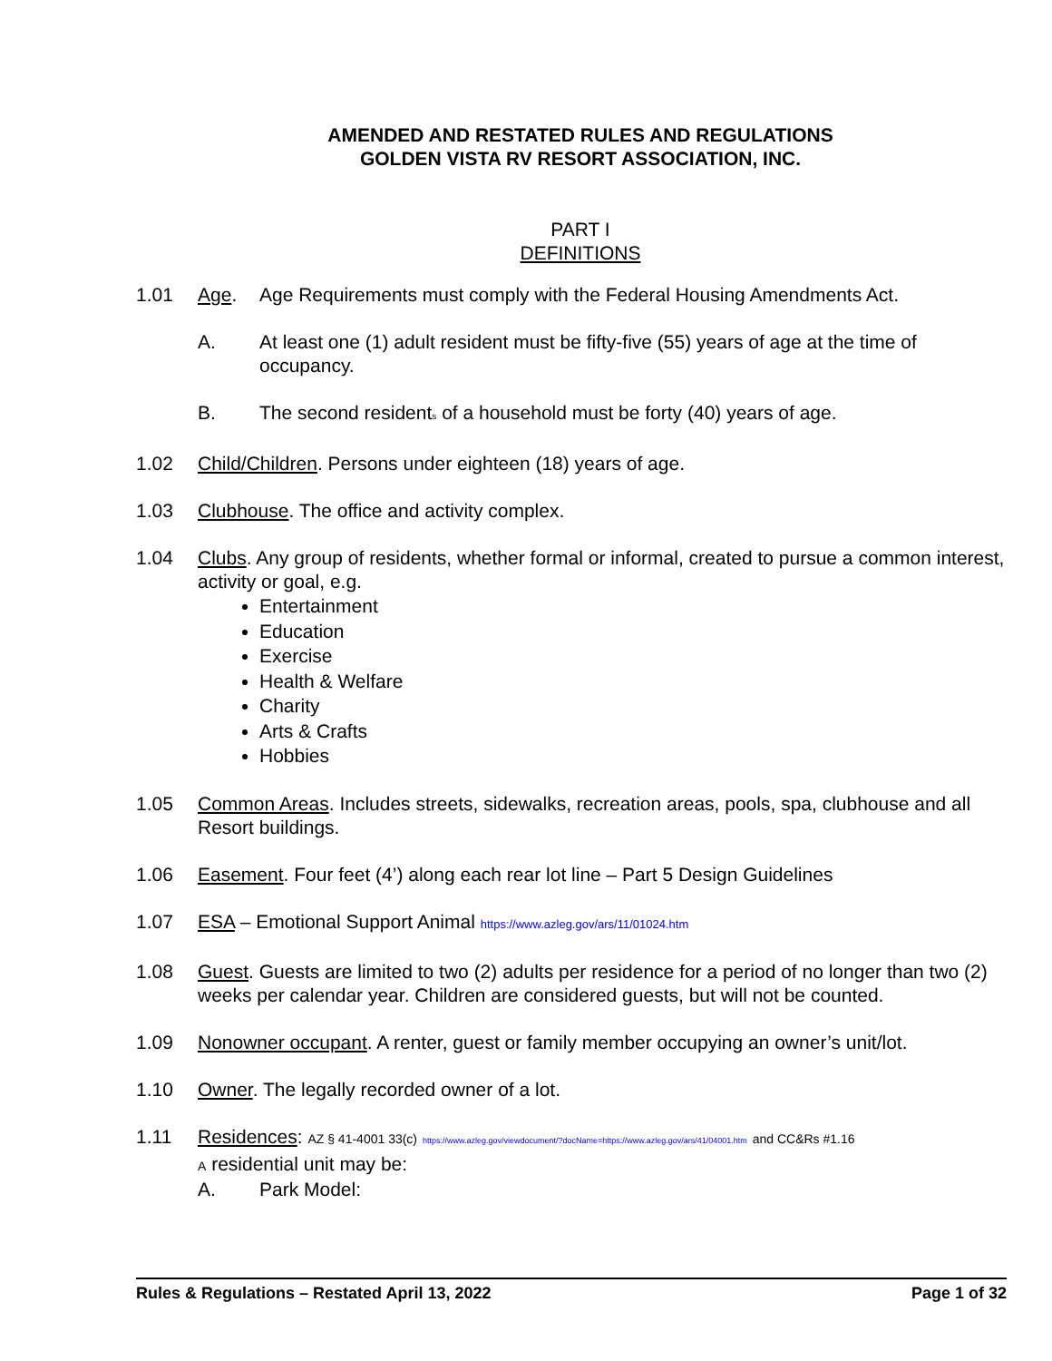AMENDED AND RESTATED RULES AND REGULATIONS
GOLDEN VISTA RV RESORT ASSOCIATION, INC.
PART I
DEFINITIONS
1.01 Age. Age Requirements must comply with the Federal Housing Amendments Act.
A. At least one (1) adult resident must be fifty-five (55) years of age at the time of occupancy.
B. The second residents of a household must be forty (40) years of age.
1.02 Child/Children. Persons under eighteen (18) years of age.
1.03 Clubhouse. The office and activity complex.
1.04 Clubs. Any group of residents, whether formal or informal, created to pursue a common interest, activity or goal, e.g.
Entertainment
Education
Exercise
Health & Welfare
Charity
Arts & Crafts
Hobbies
1.05 Common Areas. Includes streets, sidewalks, recreation areas, pools, spa, clubhouse and all Resort buildings.
1.06 Easement. Four feet (4’) along each rear lot line – Part 5 Design Guidelines
1.07 ESA – Emotional Support Animal https://www.azleg.gov/ars/11/01024.htm
1.08 Guest. Guests are limited to two (2) adults per residence for a period of no longer than two (2) weeks per calendar year. Children are considered guests, but will not be counted.
1.09 Nonowner occupant. A renter, guest or family member occupying an owner’s unit/lot.
1.10 Owner. The legally recorded owner of a lot.
1.11 Residences: AZ § 41-4001 33(c) https://www.azleg.gov/viewdocument/?docName=https://www.azleg.gov/ars/41/04001.htm and CC&Rs #1.16
A residential unit may be:
A. Park Model:
Rules & Regulations – Restated April 13, 2022 Page 1 of 32